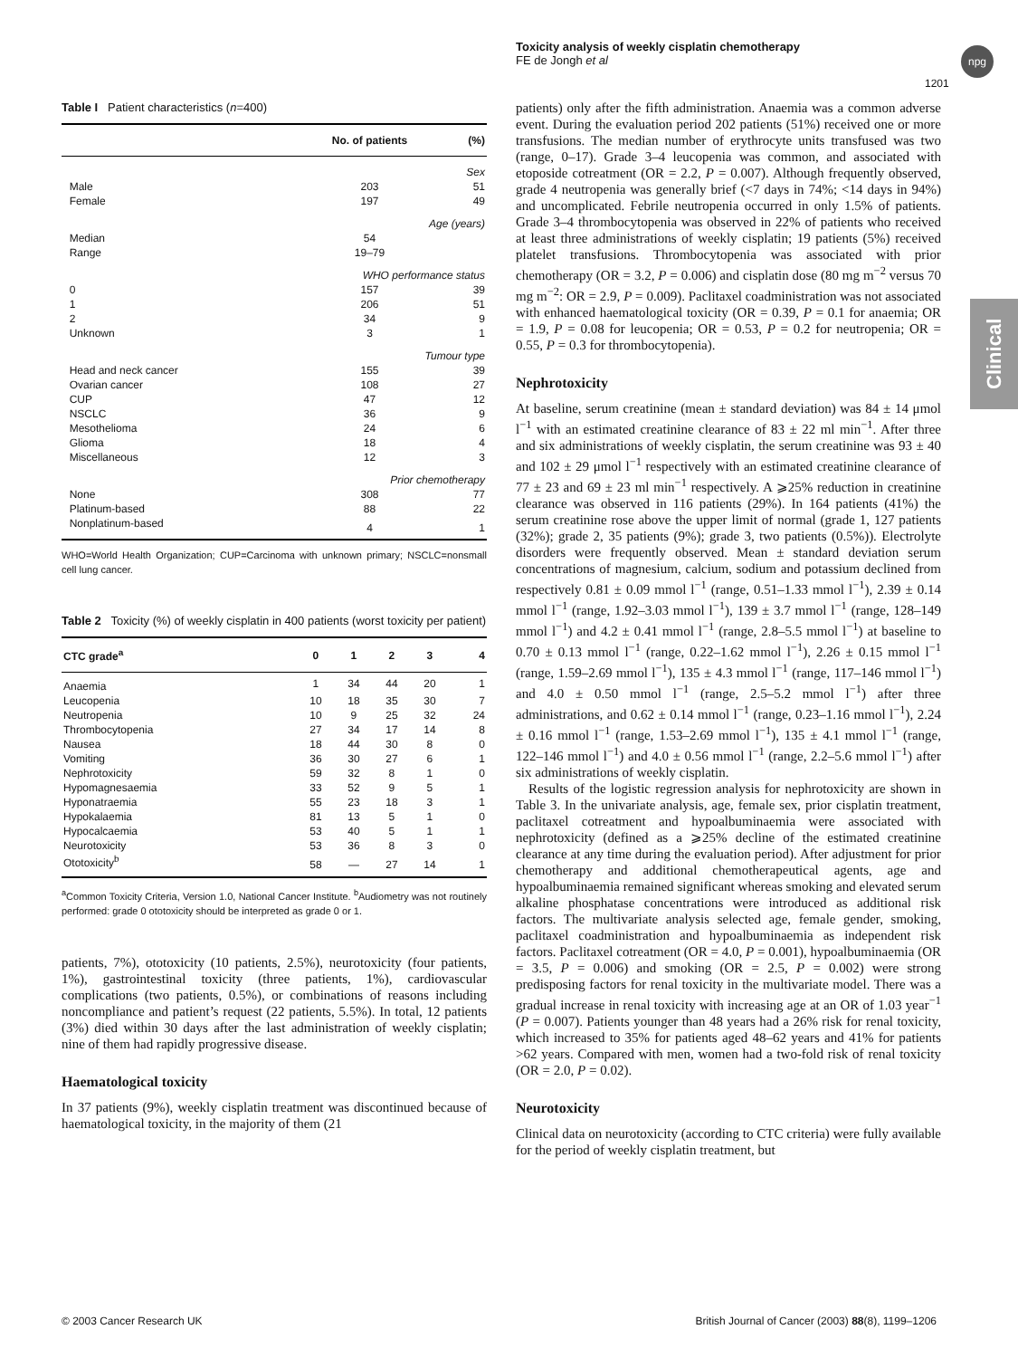Toxicity analysis of weekly cisplatin chemotherapy
FE de Jongh et al
npg
1201
Clinical
Table I Patient characteristics (n=400)
| | No. of patients | (%) |
| --- | --- | --- |
| Sex | | |
| Male | 203 | 51 |
| Female | 197 | 49 |
| Age (years) | | |
| Median | 54 | |
| Range | 19–79 | |
| WHO performance status | | |
| 0 | 157 | 39 |
| 1 | 206 | 51 |
| 2 | 34 | 9 |
| Unknown | 3 | 1 |
| Tumour type | | |
| Head and neck cancer | 155 | 39 |
| Ovarian cancer | 108 | 27 |
| CUP | 47 | 12 |
| NSCLC | 36 | 9 |
| Mesothelioma | 24 | 6 |
| Glioma | 18 | 4 |
| Miscellaneous | 12 | 3 |
| Prior chemotherapy | | |
| None | 308 | 77 |
| Platinum-based | 88 | 22 |
| Nonplatinum-based | 4 | 1 |
WHO=World Health Organization; CUP=Carcinoma with unknown primary; NSCLC=nonsmall cell lung cancer.
Table 2 Toxicity (%) of weekly cisplatin in 400 patients (worst toxicity per patient)
| CTC grade<sup>a</sup> | 0 | 1 | 2 | 3 | 4 |
| --- | --- | --- | --- | --- | --- |
| Anaemia | 1 | 34 | 44 | 20 | 1 |
| Leucopenia | 10 | 18 | 35 | 30 | 7 |
| Neutropenia | 10 | 9 | 25 | 32 | 24 |
| Thrombocytopenia | 27 | 34 | 17 | 14 | 8 |
| Nausea | 18 | 44 | 30 | 8 | 0 |
| Vomiting | 36 | 30 | 27 | 6 | 1 |
| Nephrotoxicity | 59 | 32 | 8 | 1 | 0 |
| Hypomagnesaemia | 33 | 52 | 9 | 5 | 1 |
| Hyponatraemia | 55 | 23 | 18 | 3 | 1 |
| Hypokalaemia | 81 | 13 | 5 | 1 | 0 |
| Hypocalcaemia | 53 | 40 | 5 | 1 | 1 |
| Neurotoxicity | 53 | 36 | 8 | 3 | 0 |
| Ototoxicity<sup>b</sup> | 58 | — | 27 | 14 | 1 |
<sup>a</sup> Common Toxicity Criteria, Version 1.0, National Cancer Institute. <sup>b</sup>Audiometry was not routinely performed: grade 0 ototoxicity should be interpreted as grade 0 or 1.
patients, 7%), ototoxicity (10 patients, 2.5%), neurotoxicity (four patients, 1%), gastrointestinal toxicity (three patients, 1%), cardiovascular complications (two patients, 0.5%), or combinations of reasons including noncompliance and patient’s request (22 patients, 5.5%). In total, 12 patients (3%) died within 30 days after the last administration of weekly cisplatin; nine of them had rapidly progressive disease.
Haematological toxicity
In 37 patients (9%), weekly cisplatin treatment was discontinued because of haematological toxicity, in the majority of them (21
patients) only after the fifth administration. Anaemia was a common adverse event. During the evaluation period 202 patients (51%) received one or more transfusions. The median number of erythrocyte units transfused was two (range, 0–17). Grade 3–4 leucopenia was common, and associated with etoposide cotreatment (OR = 2.2, P = 0.007). Although frequently observed, grade 4 neutropenia was generally brief (<7 days in 74%; <14 days in 94%) and uncomplicated. Febrile neutropenia occurred in only 1.5% of patients. Grade 3–4 thrombocytopenia was observed in 22% of patients who received at least three administrations of weekly cisplatin; 19 patients (5%) received platelet transfusions. Thrombocytopenia was associated with prior chemotherapy (OR = 3.2, P = 0.006) and cisplatin dose (80 mg m<sup>−2</sup> versus 70 mg m<sup>−2</sup>: OR = 2.9, P = 0.009). Paclitaxel coadministration was not associated with enhanced haematological toxicity (OR = 0.39, P = 0.1 for anaemia; OR = 1.9, P = 0.08 for leucopenia; OR = 0.53, P = 0.2 for neutropenia; OR = 0.55, P = 0.3 for thrombocytopenia).
Nephrotoxicity
At baseline, serum creatinine (mean ± standard deviation) was 84 ± 14 μmol l<sup>−1</sup> with an estimated creatinine clearance of 83 ± 22 ml min<sup>−1</sup>. After three and six administrations of weekly cisplatin, the serum creatinine was 93 ± 40 and 102 ± 29 μmol l<sup>−1</sup> respectively with an estimated creatinine clearance of 77 ± 23 and 69 ± 23 ml min<sup>−1</sup> respectively. A ⩾25% reduction in creatinine clearance was observed in 116 patients (29%). In 164 patients (41%) the serum creatinine rose above the upper limit of normal (grade 1, 127 patients (32%); grade 2, 35 patients (9%); grade 3, two patients (0.5%)). Electrolyte disorders were frequently observed. Mean ± standard deviation serum concentrations of magnesium, calcium, sodium and potassium declined from respectively 0.81 ± 0.09 mmol l<sup>−1</sup> (range, 0.51–1.33 mmol l<sup>−1</sup>), 2.39 ± 0.14 mmol l<sup>−1</sup> (range, 1.92–3.03 mmol l<sup>−1</sup>), 139 ± 3.7 mmol l<sup>−1</sup> (range, 128–149 mmol l<sup>−1</sup>) and 4.2 ± 0.41 mmol l<sup>−1</sup> (range, 2.8–5.5 mmol l<sup>−1</sup>) at baseline to 0.70 ± 0.13 mmol l<sup>−1</sup> (range, 0.22–1.62 mmol l<sup>−1</sup>), 2.26 ± 0.15 mmol l<sup>−1</sup> (range, 1.59–2.69 mmol l<sup>−1</sup>), 135 ± 4.3 mmol l<sup>−1</sup> (range, 117–146 mmol l<sup>−1</sup>) and 4.0 ± 0.50 mmol l<sup>−1</sup> (range, 2.5–5.2 mmol l<sup>−1</sup>) after three administrations, and 0.62 ± 0.14 mmol l<sup>−1</sup> (range, 0.23–1.16 mmol l<sup>−1</sup>), 2.24 ± 0.16 mmol l<sup>−1</sup> (range, 1.53–2.69 mmol l<sup>−1</sup>), 135 ± 4.1 mmol l<sup>−1</sup> (range, 122–146 mmol l<sup>−1</sup>) and 4.0 ± 0.56 mmol l<sup>−1</sup> (range, 2.2–5.6 mmol l<sup>−1</sup>) after six administrations of weekly cisplatin.
Results of the logistic regression analysis for nephrotoxicity are shown in Table 3. In the univariate analysis, age, female sex, prior cisplatin treatment, paclitaxel cotreatment and hypoalbuminaemia were associated with nephrotoxicity (defined as a ⩾25% decline of the estimated creatinine clearance at any time during the evaluation period). After adjustment for prior chemotherapy and additional chemotherapeutical agents, age and hypoalbuminaemia remained significant whereas smoking and elevated serum alkaline phosphatase concentrations were introduced as additional risk factors. The multivariate analysis selected age, female gender, smoking, paclitaxel coadministration and hypoalbuminaemia as independent risk factors. Paclitaxel cotreatment (OR = 4.0, P = 0.001), hypoalbuminaemia (OR = 3.5, P = 0.006) and smoking (OR = 2.5, P = 0.002) were strong predisposing factors for renal toxicity in the multivariate model. There was a gradual increase in renal toxicity with increasing age at an OR of 1.03 year<sup>−1</sup> (P = 0.007). Patients younger than 48 years had a 26% risk for renal toxicity, which increased to 35% for patients aged 48–62 years and 41% for patients >62 years. Compared with men, women had a two-fold risk of renal toxicity (OR = 2.0, P = 0.02).
Neurotoxicity
Clinical data on neurotoxicity (according to CTC criteria) were fully available for the period of weekly cisplatin treatment, but
© 2003 Cancer Research UK
British Journal of Cancer (2003) 88(8), 1199–1206